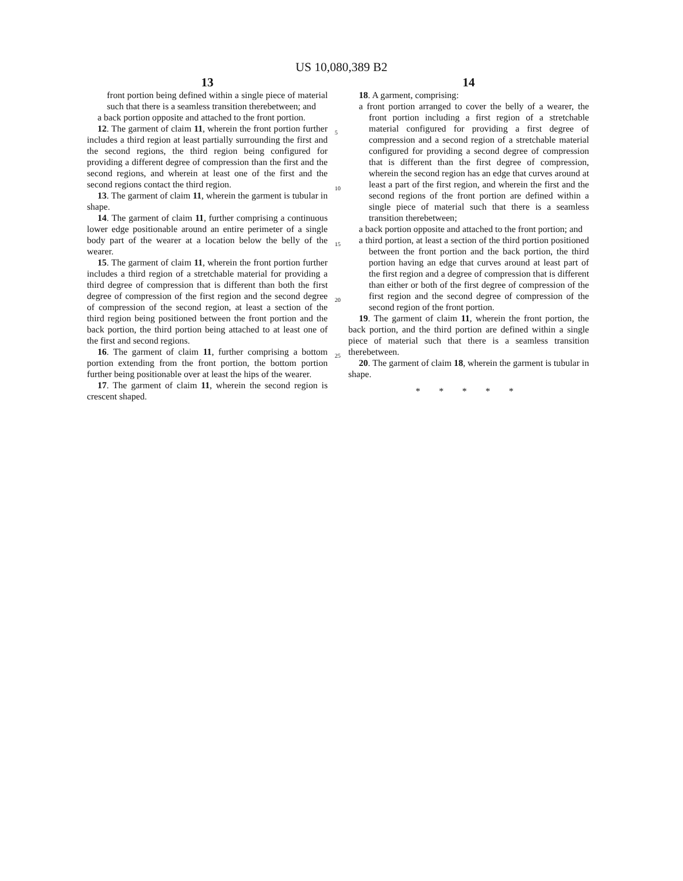US 10,080,389 B2
13
front portion being defined within a single piece of material such that there is a seamless transition therebetween; and
a back portion opposite and attached to the front portion.
12. The garment of claim 11, wherein the front portion further includes a third region at least partially surrounding the first and the second regions, the third region being configured for providing a different degree of compression than the first and the second regions, and wherein at least one of the first and the second regions contact the third region.
13. The garment of claim 11, wherein the garment is tubular in shape.
14. The garment of claim 11, further comprising a continuous lower edge positionable around an entire perimeter of a single body part of the wearer at a location below the belly of the wearer.
15. The garment of claim 11, wherein the front portion further includes a third region of a stretchable material for providing a third degree of compression that is different than both the first degree of compression of the first region and the second degree of compression of the second region, at least a section of the third region being positioned between the front portion and the back portion, the third portion being attached to at least one of the first and second regions.
16. The garment of claim 11, further comprising a bottom portion extending from the front portion, the bottom portion further being positionable over at least the hips of the wearer.
17. The garment of claim 11, wherein the second region is crescent shaped.
5
10
15
20
25
14
18. A garment, comprising:
a front portion arranged to cover the belly of a wearer, the front portion including a first region of a stretchable material configured for providing a first degree of compression and a second region of a stretchable material configured for providing a second degree of compression that is different than the first degree of compression, wherein the second region has an edge that curves around at least a part of the first region, and wherein the first and the second regions of the front portion are defined within a single piece of material such that there is a seamless transition therebetween;
a back portion opposite and attached to the front portion; and
a third portion, at least a section of the third portion positioned between the front portion and the back portion, the third portion having an edge that curves around at least part of the first region and a degree of compression that is different than either or both of the first degree of compression of the first region and the second degree of compression of the second region of the front portion.
19. The garment of claim 11, wherein the front portion, the back portion, and the third portion are defined within a single piece of material such that there is a seamless transition therebetween.
20. The garment of claim 18, wherein the garment is tubular in shape.
* * * * *